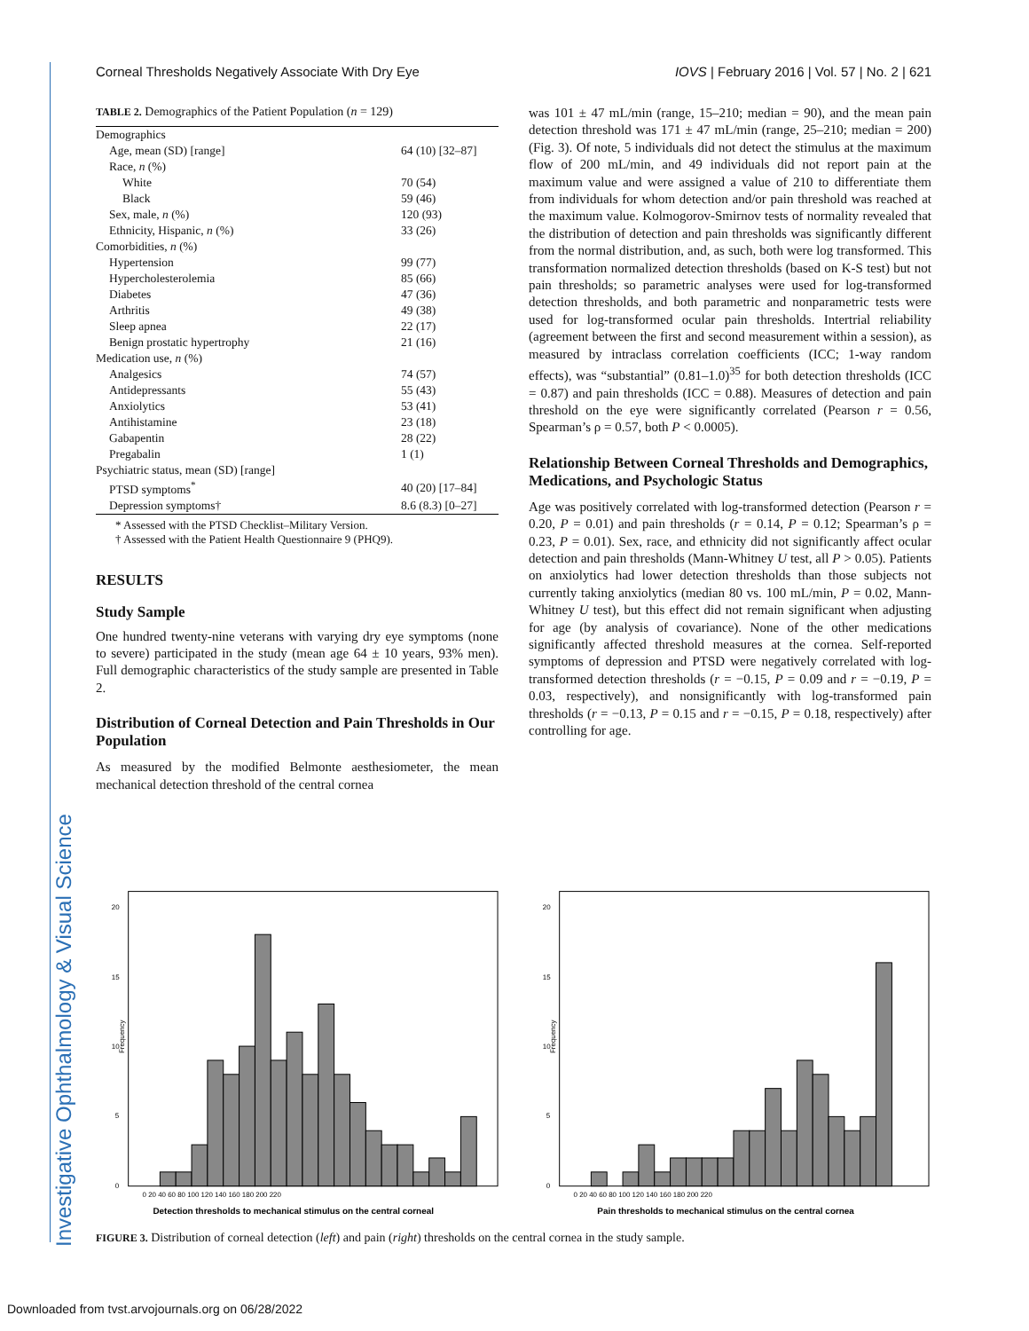Investigative Ophthalmology & Visual Science
Corneal Thresholds Negatively Associate With Dry Eye IOVS | February 2016 | Vol. 57 | No. 2 | 621
TABLE 2. Demographics of the Patient Population (n = 129)
| Demographics | |
| Age, mean (SD) [range] | 64 (10) [32–87] |
| Race, n (%) | |
| White | 70 (54) |
| Black | 59 (46) |
| Sex, male, n (%) | 120 (93) |
| Ethnicity, Hispanic, n (%) | 33 (26) |
| Comorbidities, n (%) | |
| Hypertension | 99 (77) |
| Hypercholesterolemia | 85 (66) |
| Diabetes | 47 (36) |
| Arthritis | 49 (38) |
| Sleep apnea | 22 (17) |
| Benign prostatic hypertrophy | 21 (16) |
| Medication use, n (%) | |
| Analgesics | 74 (57) |
| Antidepressants | 55 (43) |
| Anxiolytics | 53 (41) |
| Antihistamine | 23 (18) |
| Gabapentin | 28 (22) |
| Pregabalin | 1 (1) |
| Psychiatric status, mean (SD) [range] | |
| PTSD symptoms<sup>*</sup> | 40 (20) [17–84] |
| Depression symptoms† | 8.6 (8.3) [0–27] |
* Assessed with the PTSD Checklist–Military Version.
† Assessed with the Patient Health Questionnaire 9 (PHQ9).
RESULTS
Study Sample
One hundred twenty-nine veterans with varying dry eye symptoms (none to severe) participated in the study (mean age 64 ± 10 years, 93% men). Full demographic characteristics of the study sample are presented in Table 2.
Distribution of Corneal Detection and Pain Thresholds in Our Population
As measured by the modified Belmonte aesthesiometer, the mean mechanical detection threshold of the central cornea
was 101 ± 47 mL/min (range, 15–210; median = 90), and the mean pain detection threshold was 171 ± 47 mL/min (range, 25–210; median = 200) (Fig. 3). Of note, 5 individuals did not detect the stimulus at the maximum flow of 200 mL/min, and 49 individuals did not report pain at the maximum value and were assigned a value of 210 to differentiate them from individuals for whom detection and/or pain threshold was reached at the maximum value. Kolmogorov-Smirnov tests of normality revealed that the distribution of detection and pain thresholds was significantly different from the normal distribution, and, as such, both were log transformed. This transformation normalized detection thresholds (based on K-S test) but not pain thresholds; so parametric analyses were used for log-transformed detection thresholds, and both parametric and nonparametric tests were used for log-transformed ocular pain thresholds. Intertrial reliability (agreement between the first and second measurement within a session), as measured by intraclass correlation coefficients (ICC; 1-way random effects), was “substantial” (0.81–1.0)<sup>35</sup> for both detection thresholds (ICC = 0.87) and pain thresholds (ICC = 0.88). Measures of detection and pain threshold on the eye were significantly correlated (Pearson r = 0.56, Spearman’s ρ = 0.57, both P < 0.0005).
Relationship Between Corneal Thresholds and Demographics, Medications, and Psychologic Status
Age was positively correlated with log-transformed detection (Pearson r = 0.20, P = 0.01) and pain thresholds (r = 0.14, P = 0.12; Spearman’s ρ = 0.23, P = 0.01). Sex, race, and ethnicity did not significantly affect ocular detection and pain thresholds (Mann-Whitney U test, all P > 0.05). Patients on anxiolytics had lower detection thresholds than those subjects not currently taking anxiolytics (median 80 vs. 100 mL/min, P = 0.02, Mann-Whitney U test), but this effect did not remain significant when adjusting for age (by analysis of covariance). None of the other medications significantly affected threshold measures at the cornea. Self-reported symptoms of depression and PTSD were negatively correlated with log-transformed detection thresholds (r = −0.15, P = 0.09 and r = −0.19, P = 0.03, respectively), and nonsignificantly with log-transformed pain thresholds (r = −0.13, P = 0.15 and r = −0.15, P = 0.18, respectively) after controlling for age.
Frequency
20
15
10
5
0
0 20 40 60 80 100 120 140 160 180 200 220
Detection thresholds to mechanical stimulus on the central corneal
Frequency
20
15
10
5
0
0 20 40 60 80 100 120 140 160 180 200 220
Pain thresholds to mechanical stimulus on the central cornea
FIGURE 3. Distribution of corneal detection (left) and pain (right) thresholds on the central cornea in the study sample.
Downloaded from tvst.arvojournals.org on 06/28/2022